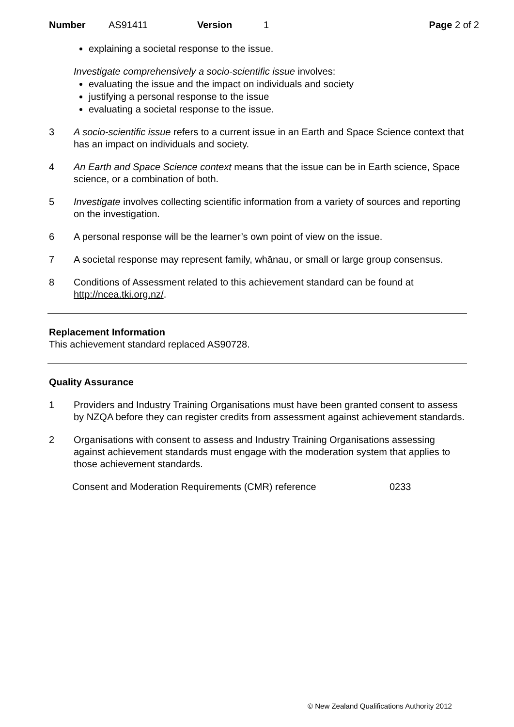Number AS91411 Version 1 Page 2 of 2
explaining a societal response to the issue.
Investigate comprehensively a socio-scientific issue involves:
evaluating the issue and the impact on individuals and society
justifying a personal response to the issue
evaluating a societal response to the issue.
3 A socio-scientific issue refers to a current issue in an Earth and Space Science context that has an impact on individuals and society.
4 An Earth and Space Science context means that the issue can be in Earth science, Space science, or a combination of both.
5 Investigate involves collecting scientific information from a variety of sources and reporting on the investigation.
6 A personal response will be the learner’s own point of view on the issue.
7 A societal response may represent family, whānau, or small or large group consensus.
8 Conditions of Assessment related to this achievement standard can be found at http://ncea.tki.org.nz/.
Replacement Information
This achievement standard replaced AS90728.
Quality Assurance
1 Providers and Industry Training Organisations must have been granted consent to assess by NZQA before they can register credits from assessment against achievement standards.
2 Organisations with consent to assess and Industry Training Organisations assessing against achievement standards must engage with the moderation system that applies to those achievement standards.
Consent and Moderation Requirements (CMR) reference 0233
© New Zealand Qualifications Authority 2012